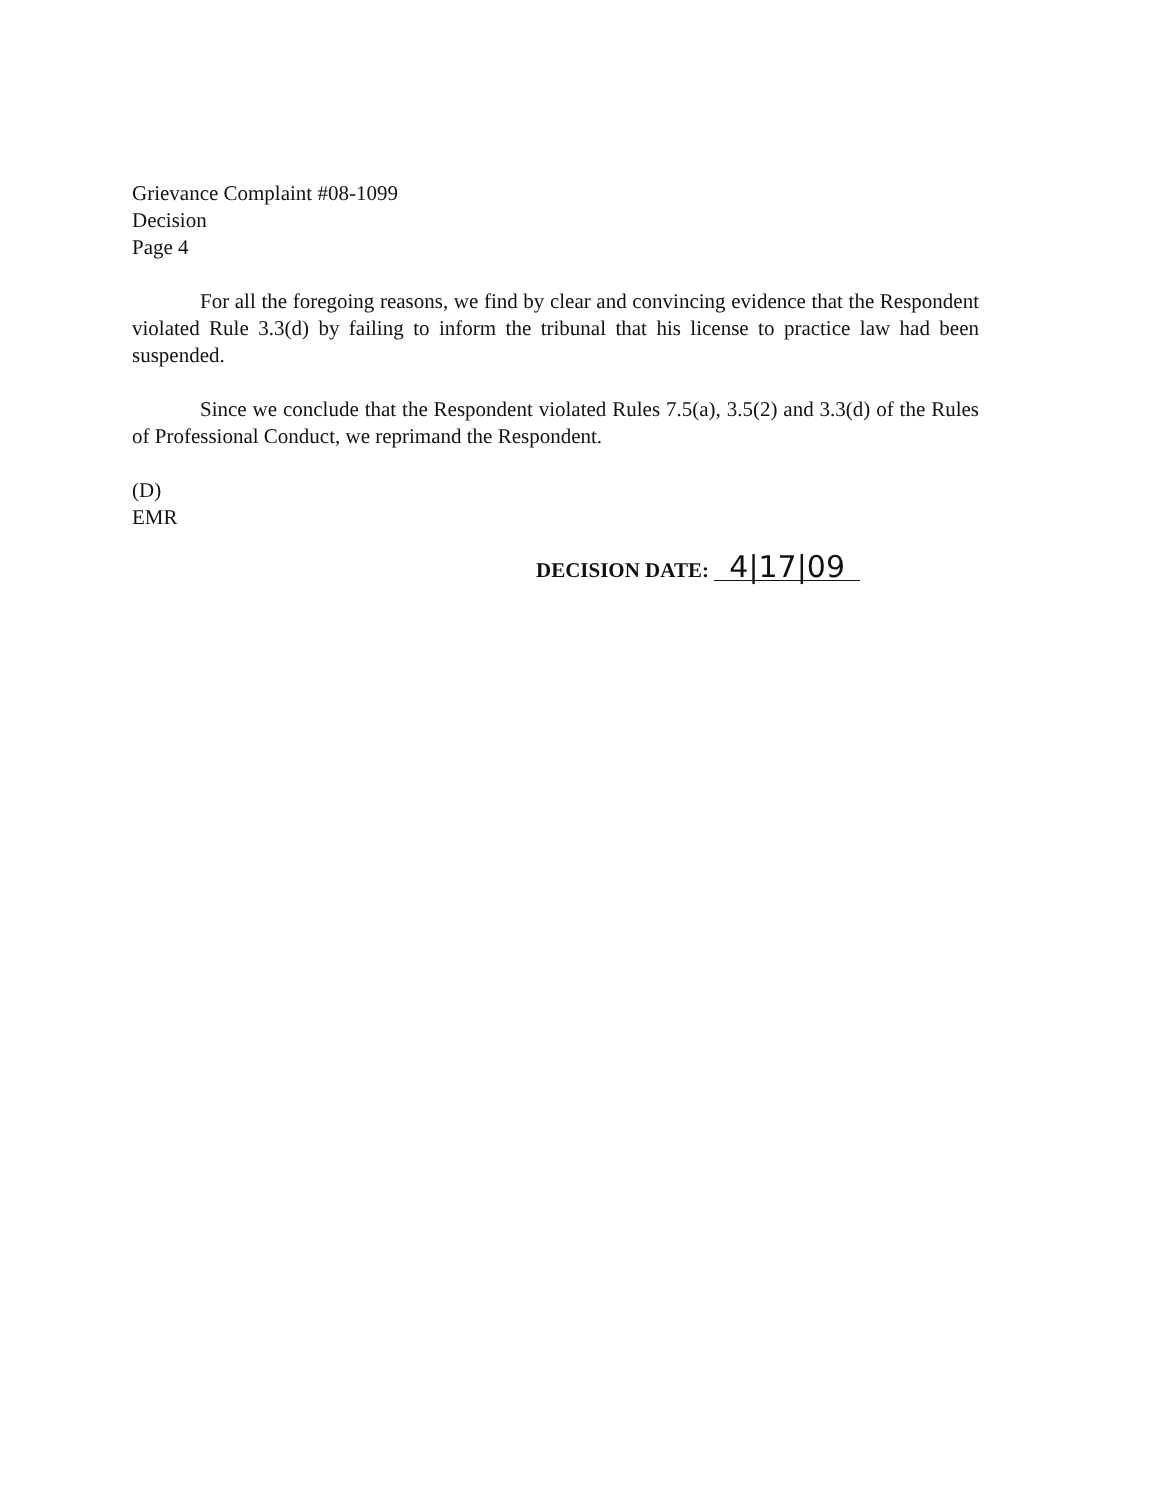Grievance Complaint #08-1099
Decision
Page 4
For all the foregoing reasons, we find by clear and convincing evidence that the Respondent violated Rule 3.3(d) by failing to inform the tribunal that his license to practice law had been suspended.
Since we conclude that the Respondent violated Rules 7.5(a), 3.5(2) and 3.3(d) of the Rules of Professional Conduct, we reprimand the Respondent.
(D)
EMR
DECISION DATE: 4|17|09